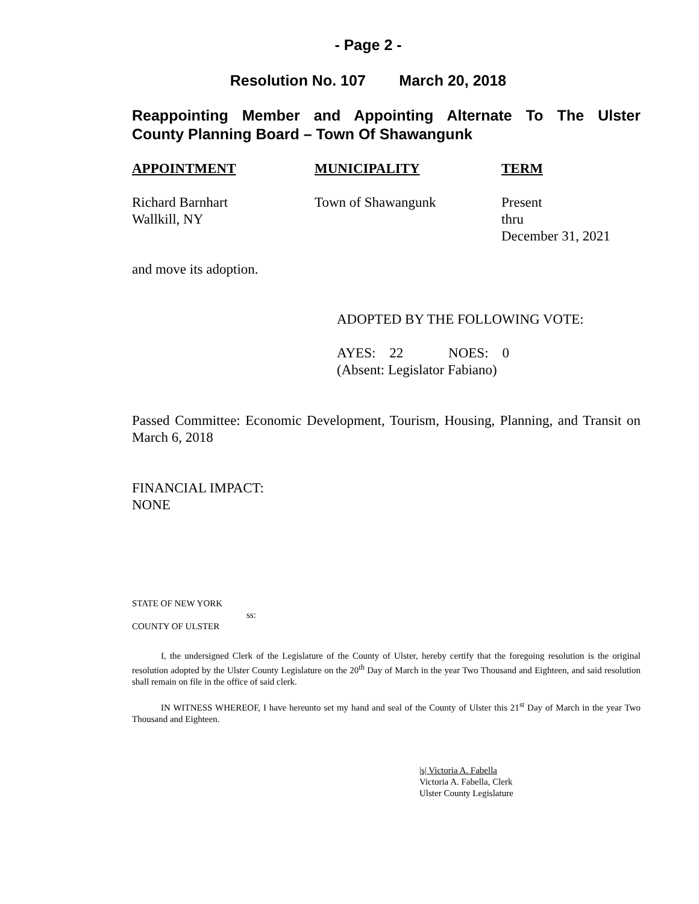- Page 2 -
Resolution No. 107 March 20, 2018
Reappointing Member and Appointing Alternate To The Ulster
County Planning Board – Town Of Shawangunk
| APPOINTMENT | MUNICIPALITY | TERM |
| --- | --- | --- |
| Richard Barnhart Wallkill, NY | Town of Shawangunk | Present thru December 31, 2021 |
and move its adoption.
ADOPTED BY THE FOLLOWING VOTE:
AYES: 22 NOES: 0
(Absent: Legislator Fabiano)
Passed Committee: Economic Development, Tourism, Housing, Planning, and Transit on March 6, 2018
FINANCIAL IMPACT:
NONE
STATE OF NEW YORK
ss:
COUNTY OF ULSTER
I, the undersigned Clerk of the Legislature of the County of Ulster, hereby certify that the foregoing resolution is the original resolution adopted by the Ulster County Legislature on the 20<sup>th</sup> Day of March in the year Two Thousand and Eighteen, and said resolution shall remain on file in the office of said clerk.
IN WITNESS WHEREOF, I have hereunto set my hand and seal of the County of Ulster this 21<sup>st</sup> Day of March in the year Two Thousand and Eighteen.
|s| Victoria A. Fabella
Victoria A. Fabella, Clerk
Ulster County Legislature